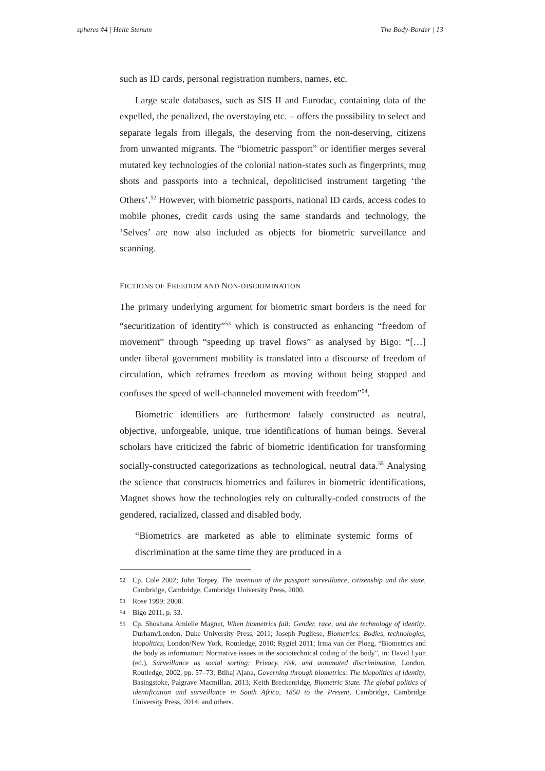spheres #4 | Helle Stenum The Body-Border | 13
such as ID cards, personal registration numbers, names, etc.
Large scale databases, such as SIS II and Eurodac, containing data of the expelled, the penalized, the overstaying etc. – offers the possibility to select and separate legals from illegals, the deserving from the non-deserving, citizens from unwanted migrants. The “biometric passport” or identifier merges several mutated key technologies of the colonial nation-states such as fingerprints, mug shots and passports into a technical, depoliticised instrument targeting ‘the Others’.<sup>52</sup> However, with biometric passports, national ID cards, access codes to mobile phones, credit cards using the same standards and technology, the ‘Selves’ are now also included as objects for biometric surveillance and scanning.
FICTIONS OF FREEDOM AND NON-DISCRIMINATION
The primary underlying argument for biometric smart borders is the need for “securitization of identity”<sup>53</sup> which is constructed as enhancing “freedom of movement” through “speeding up travel flows” as analysed by Bigo: “[…] under liberal government mobility is translated into a discourse of freedom of circulation, which reframes freedom as moving without being stopped and confuses the speed of well-channeled movement with freedom”<sup>54</sup>.
Biometric identifiers are furthermore falsely constructed as neutral, objective, unforgeable, unique, true identifications of human beings. Several scholars have criticized the fabric of biometric identification for transforming socially-constructed categorizations as technological, neutral data.<sup>55</sup> Analysing the science that constructs biometrics and failures in biometric identifications, Magnet shows how the technologies rely on culturally-coded constructs of the gendered, racialized, classed and disabled body.
“Biometrics are marketed as able to eliminate systemic forms of discrimination at the same time they are produced in a
52 Cp. Cole 2002; John Torpey, The invention of the passport surveillance, citizenship and the state, Cambridge, Cambridge, Cambridge University Press, 2000.
53 Rose 1999; 2000.
54 Bigo 2011, p. 33.
55 Cp. Shoshana Amielle Magnet, When biometrics fail: Gender, race, and the technology of identity, Durham/London, Duke University Press, 2011; Joseph Pugliese, Biometrics: Bodies, technologies, biopolitics, London/New York, Routledge, 2010; Rygiel 2011; Irma van der Ploeg, “Biometrics and the body as information: Normative issues in the sociotechnical coding of the body”, in: David Lyon (ed.), Surveillance as social sorting: Privacy, risk, and automated discrimination, London, Routledge, 2002, pp. 57–73; Btihaj Ajana, Governing through biometrics: The biopolitics of identity, Basingstoke, Palgrave Macmillan, 2013; Keith Breckenridge, Biometric State. The global politics of identification and surveillance in South Africa, 1850 to the Present, Cambridge, Cambridge University Press, 2014; and others.